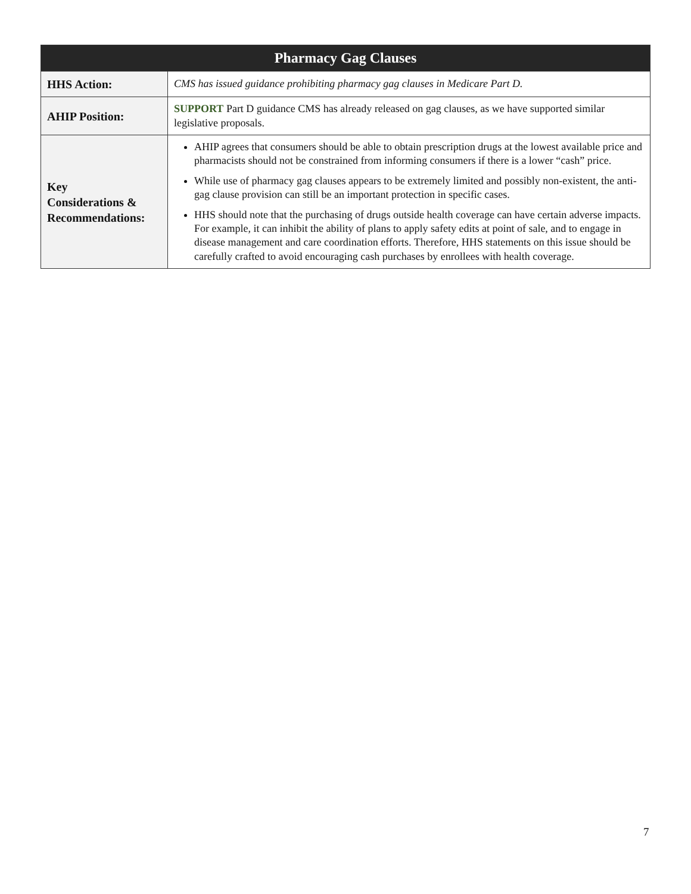| Pharmacy Gag Clauses | |
| --- | --- |
| HHS Action: | CMS has issued guidance prohibiting pharmacy gag clauses in Medicare Part D. |
| AHIP Position: | SUPPORT Part D guidance CMS has already released on gag clauses, as we have supported similar legislative proposals. |
| Key Considerations & Recommendations: | AHIP agrees that consumers should be able to obtain prescription drugs at the lowest available price and pharmacists should not be constrained from informing consumers if there is a lower “cash” price. While use of pharmacy gag clauses appears to be extremely limited and possibly non-existent, the anti-gag clause provision can still be an important protection in specific cases. HHS should note that the purchasing of drugs outside health coverage can have certain adverse impacts. For example, it can inhibit the ability of plans to apply safety edits at point of sale, and to engage in disease management and care coordination efforts. Therefore, HHS statements on this issue should be carefully crafted to avoid encouraging cash purchases by enrollees with health coverage. |
7